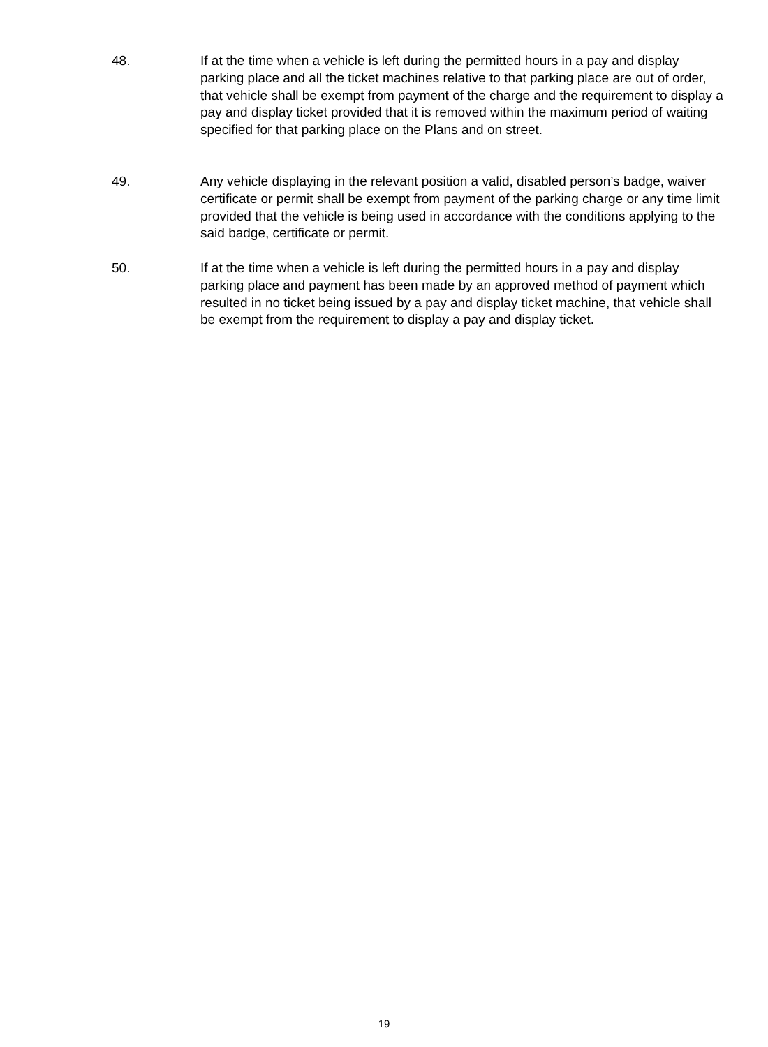48. If at the time when a vehicle is left during the permitted hours in a pay and display parking place and all the ticket machines relative to that parking place are out of order, that vehicle shall be exempt from payment of the charge and the requirement to display a pay and display ticket provided that it is removed within the maximum period of waiting specified for that parking place on the Plans and on street.
49. Any vehicle displaying in the relevant position a valid, disabled person’s badge, waiver certificate or permit shall be exempt from payment of the parking charge or any time limit provided that the vehicle is being used in accordance with the conditions applying to the said badge, certificate or permit.
50. If at the time when a vehicle is left during the permitted hours in a pay and display parking place and payment has been made by an approved method of payment which resulted in no ticket being issued by a pay and display ticket machine, that vehicle shall be exempt from the requirement to display a pay and display ticket.
19